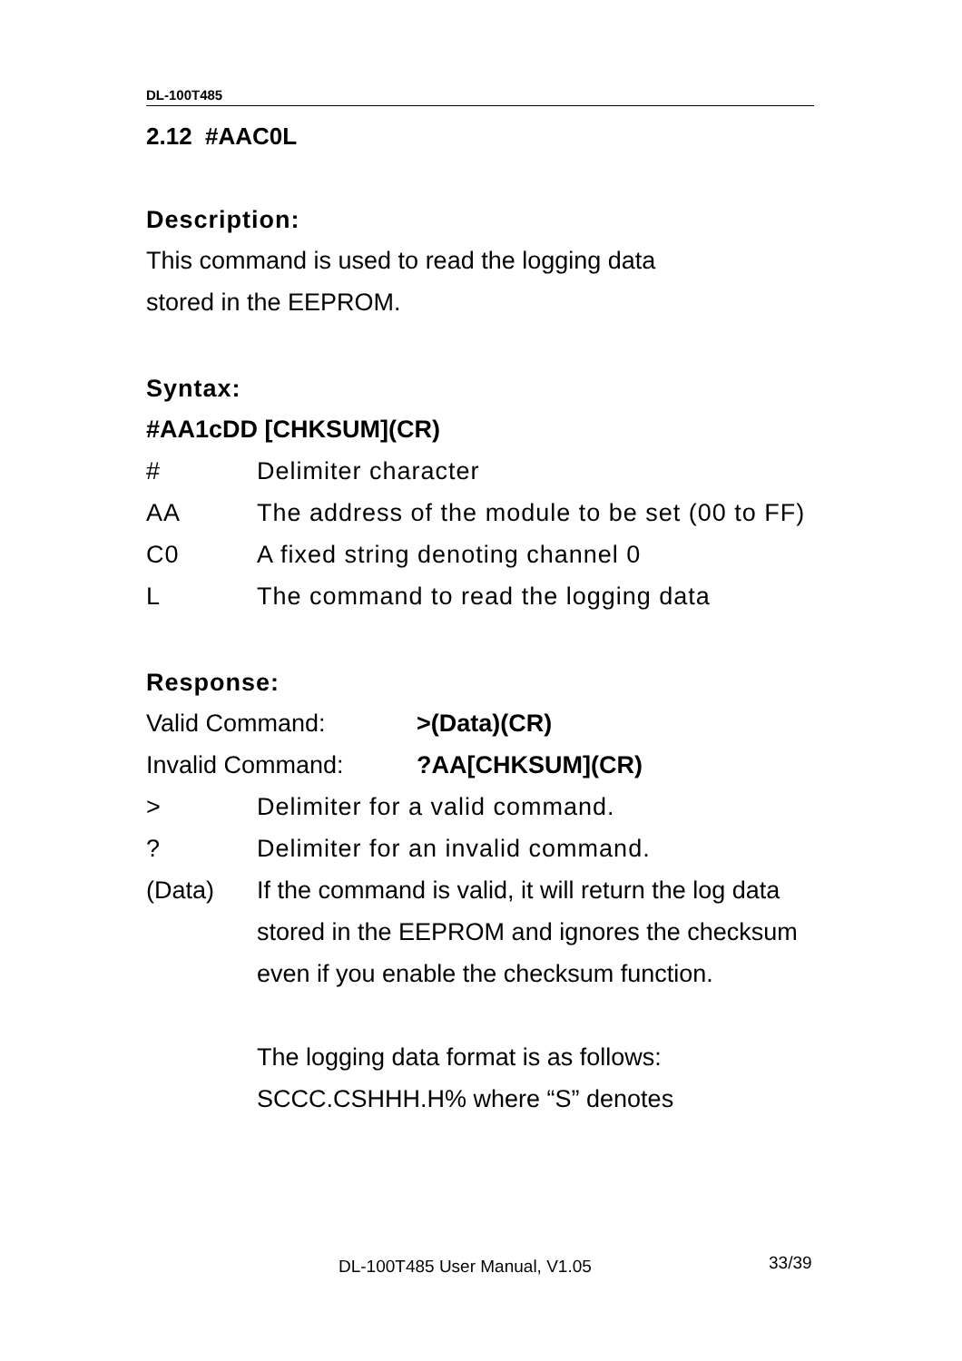DL-100T485
2.12 #AAC0L
Description:
This command is used to read the logging data
stored in the EEPROM.
Syntax:
#AA1cDD [CHKSUM](CR)
# Delimiter character
AA The address of the module to be set (00 to FF)
C0 A fixed string denoting channel 0
L The command to read the logging data
Response:
Valid Command: >(Data)(CR)
Invalid Command: ?AA[CHKSUM](CR)
> Delimiter for a valid command.
? Delimiter for an invalid command.
(Data) If the command is valid, it will return the log data stored in the EEPROM and ignores the checksum even if you enable the checksum function.
The logging data format is as follows: SCCC.CSHHH.H% where “S” denotes
DL-100T485 User Manual, V1.05 33/39